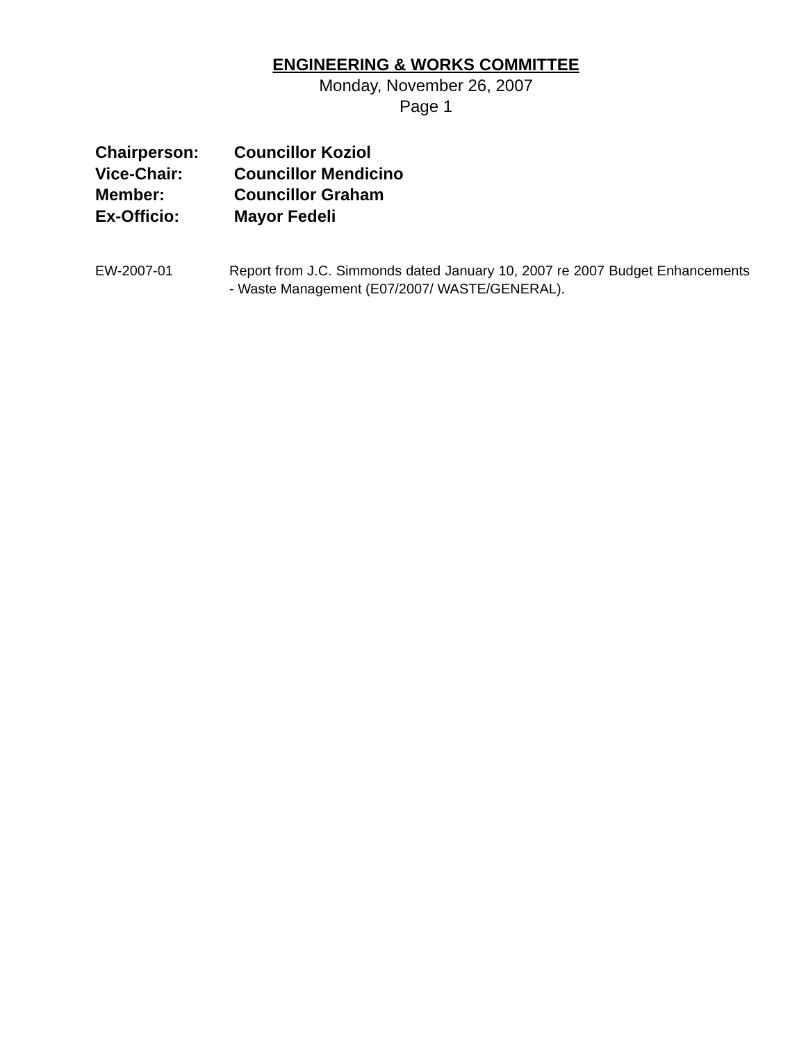ENGINEERING & WORKS COMMITTEE
Monday, November 26, 2007
Page 1
Chairperson: Councillor Koziol
Vice-Chair: Councillor Mendicino
Member: Councillor Graham
Ex-Officio: Mayor Fedeli
EW-2007-01 Report from J.C. Simmonds dated January 10, 2007 re 2007 Budget Enhancements - Waste Management (E07/2007/ WASTE/GENERAL).